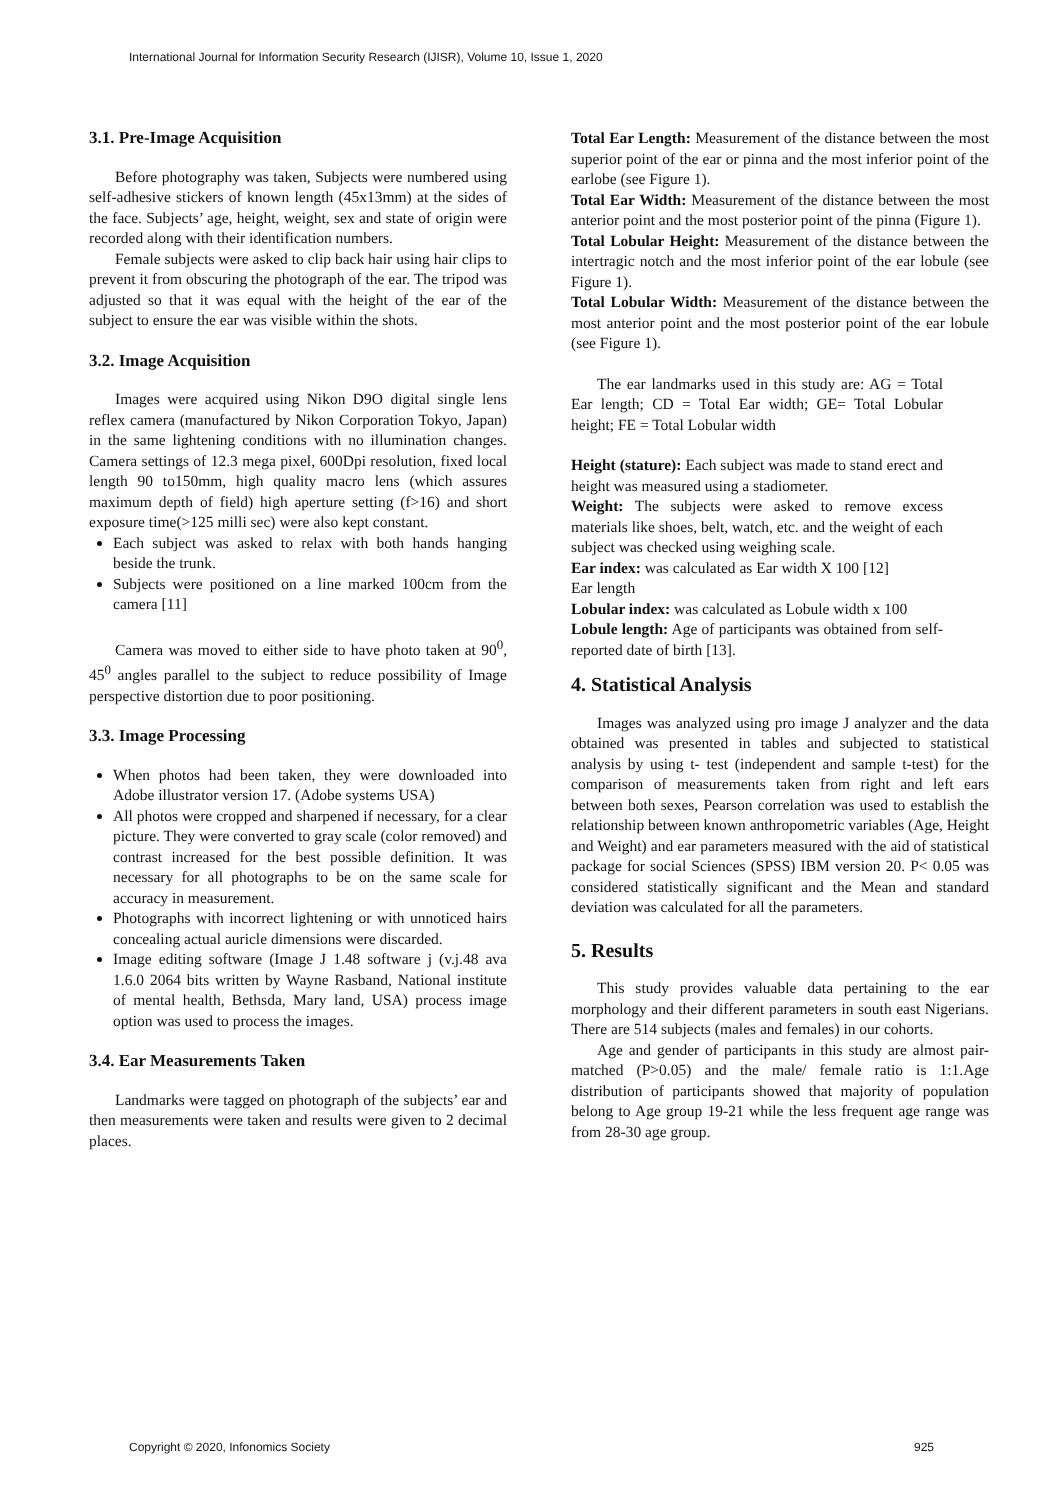International Journal for Information Security Research (IJISR), Volume 10, Issue 1, 2020
3.1. Pre-Image Acquisition
Before photography was taken, Subjects were numbered using self-adhesive stickers of known length (45x13mm) at the sides of the face. Subjects’ age, height, weight, sex and state of origin were recorded along with their identification numbers.
Female subjects were asked to clip back hair using hair clips to prevent it from obscuring the photograph of the ear. The tripod was adjusted so that it was equal with the height of the ear of the subject to ensure the ear was visible within the shots.
3.2. Image Acquisition
Images were acquired using Nikon D9O digital single lens reflex camera (manufactured by Nikon Corporation Tokyo, Japan) in the same lightening conditions with no illumination changes. Camera settings of 12.3 mega pixel, 600Dpi resolution, fixed local length 90 to150mm, high quality macro lens (which assures maximum depth of field) high aperture setting (f>16) and short exposure time(>125 milli sec) were also kept constant.
Each subject was asked to relax with both hands hanging beside the trunk.
Subjects were positioned on a line marked 100cm from the camera [11]
Camera was moved to either side to have photo taken at 90<sup>0</sup>, 45<sup>0</sup> angles parallel to the subject to reduce possibility of Image perspective distortion due to poor positioning.
3.3. Image Processing
When photos had been taken, they were downloaded into Adobe illustrator version 17. (Adobe systems USA)
All photos were cropped and sharpened if necessary, for a clear picture. They were converted to gray scale (color removed) and contrast increased for the best possible definition. It was necessary for all photographs to be on the same scale for accuracy in measurement.
Photographs with incorrect lightening or with unnoticed hairs concealing actual auricle dimensions were discarded.
Image editing software (Image J 1.48 software j (v.j.48 ava 1.6.0 2064 bits written by Wayne Rasband, National institute of mental health, Bethsda, Mary land, USA) process image option was used to process the images.
3.4. Ear Measurements Taken
Landmarks were tagged on photograph of the subjects’ ear and then measurements were taken and results were given to 2 decimal places.
Total Ear Length: Measurement of the distance between the most superior point of the ear or pinna and the most inferior point of the earlobe (see Figure 1).
Total Ear Width: Measurement of the distance between the most anterior point and the most posterior point of the pinna (Figure 1).
Total Lobular Height: Measurement of the distance between the intertragic notch and the most inferior point of the ear lobule (see Figure 1).
Total Lobular Width: Measurement of the distance between the most anterior point and the most posterior point of the ear lobule (see Figure 1).
The ear landmarks used in this study are: AG = Total Ear length; CD = Total Ear width; GE= Total Lobular height; FE = Total Lobular width
Height (stature): Each subject was made to stand erect and height was measured using a stadiometer.
Weight: The subjects were asked to remove excess materials like shoes, belt, watch, etc. and the weight of each subject was checked using weighing scale.
Ear index: was calculated as Ear width X 100 [12]
Ear length
Lobular index: was calculated as Lobule width x 100
Lobule length: Age of participants was obtained from self-reported date of birth [13].
4. Statistical Analysis
Images was analyzed using pro image J analyzer and the data obtained was presented in tables and subjected to statistical analysis by using t- test (independent and sample t-test) for the comparison of measurements taken from right and left ears between both sexes, Pearson correlation was used to establish the relationship between known anthropometric variables (Age, Height and Weight) and ear parameters measured with the aid of statistical package for social Sciences (SPSS) IBM version 20. P< 0.05 was considered statistically significant and the Mean and standard deviation was calculated for all the parameters.
5. Results
This study provides valuable data pertaining to the ear morphology and their different parameters in south east Nigerians. There are 514 subjects (males and females) in our cohorts.
Age and gender of participants in this study are almost pair-matched (P>0.05) and the male/ female ratio is 1:1.Age distribution of participants showed that majority of population belong to Age group 19-21 while the less frequent age range was from 28-30 age group.
Copyright © 2020, Infonomics Society 925